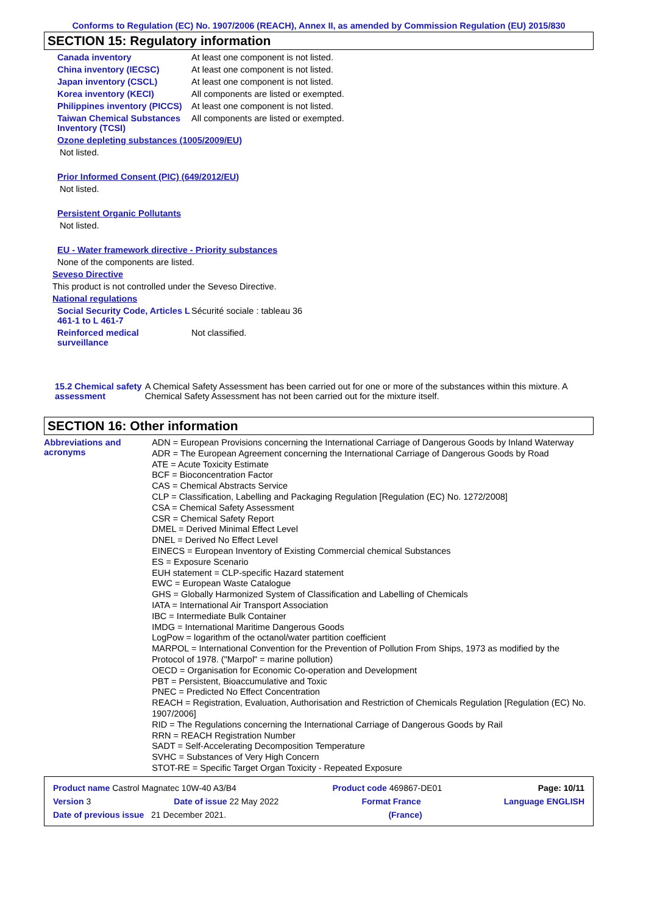Conforms to Regulation (EC) No. 1907/2006 (REACH), Annex II, as amended by Commission Regulation (EU) 2015/830
SECTION 15: Regulatory information
Canada inventory At least one component is not listed.
China inventory (IECSC) At least one component is not listed.
Japan inventory (CSCL) At least one component is not listed.
Korea inventory (KECI) All components are listed or exempted.
Philippines inventory (PICCS)
At least one component is not listed.
Taiwan Chemical Substances Inventory (TCSI)
All components are listed or exempted.
Ozone depleting substances (1005/2009/EU)
Not listed.
Prior Informed Consent (PIC) (649/2012/EU)
Not listed.
Persistent Organic Pollutants
Not listed.
EU - Water framework directive - Priority substances
None of the components are listed.
Seveso Directive
This product is not controlled under the Seveso Directive.
National regulations
Social Security Code, Articles L 461-1 to L 461-7
Sécurité sociale : tableau 36
Reinforced medical surveillance
Not classified.
15.2 Chemical safety assessment
A Chemical Safety Assessment has been carried out for one or more of the substances within this mixture. A Chemical Safety Assessment has not been carried out for the mixture itself.
SECTION 16: Other information
Abbreviations and acronyms
ADN = European Provisions concerning the International Carriage of Dangerous Goods by Inland Waterway
ADR = The European Agreement concerning the International Carriage of Dangerous Goods by Road
ATE = Acute Toxicity Estimate
BCF = Bioconcentration Factor
CAS = Chemical Abstracts Service
CLP = Classification, Labelling and Packaging Regulation [Regulation (EC) No. 1272/2008]
CSA = Chemical Safety Assessment
CSR = Chemical Safety Report
DMEL = Derived Minimal Effect Level
DNEL = Derived No Effect Level
EINECS = European Inventory of Existing Commercial chemical Substances
ES = Exposure Scenario
EUH statement = CLP-specific Hazard statement
EWC = European Waste Catalogue
GHS = Globally Harmonized System of Classification and Labelling of Chemicals
IATA = International Air Transport Association
IBC = Intermediate Bulk Container
IMDG = International Maritime Dangerous Goods
LogPow = logarithm of the octanol/water partition coefficient
MARPOL = International Convention for the Prevention of Pollution From Ships, 1973 as modified by the Protocol of 1978. ("Marpol" = marine pollution)
OECD = Organisation for Economic Co-operation and Development
PBT = Persistent, Bioaccumulative and Toxic
PNEC = Predicted No Effect Concentration
REACH = Registration, Evaluation, Authorisation and Restriction of Chemicals Regulation [Regulation (EC) No. 1907/2006]
RID = The Regulations concerning the International Carriage of Dangerous Goods by Rail
RRN = REACH Registration Number
SADT = Self-Accelerating Decomposition Temperature
SVHC = Substances of Very High Concern
STOT-RE = Specific Target Organ Toxicity - Repeated Exposure
Product name Castrol Magnatec 10W-40 A3/B4 Product code 469867-DE01 Page: 10/11
Version 3 Date of issue 22 May 2022 Format France Language ENGLISH
Date of previous issue 21 December 2021. (France)